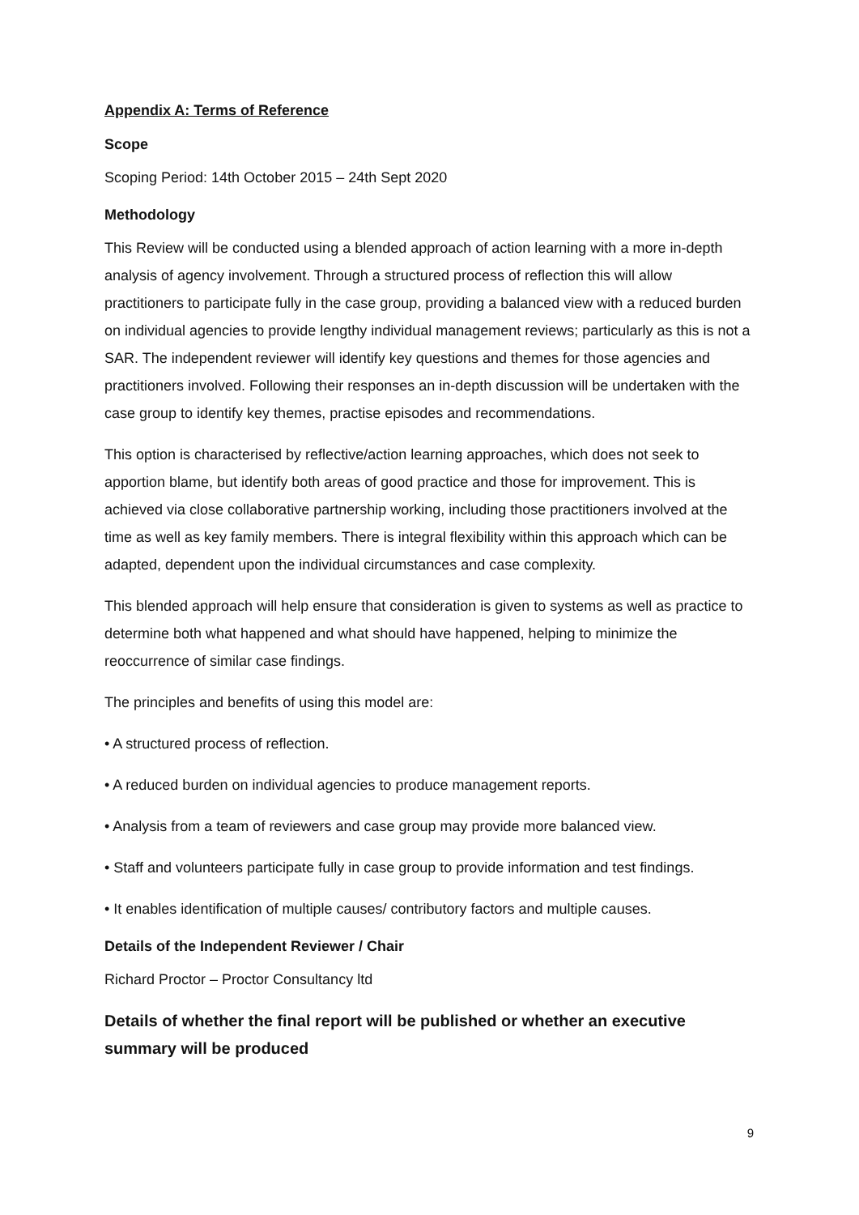Appendix A: Terms of Reference
Scope
Scoping Period: 14th October 2015 – 24th Sept 2020
Methodology
This Review will be conducted using a blended approach of action learning with a more in-depth analysis of agency involvement. Through a structured process of reflection this will allow practitioners to participate fully in the case group, providing a balanced view with a reduced burden on individual agencies to provide lengthy individual management reviews; particularly as this is not a SAR. The independent reviewer will identify key questions and themes for those agencies and practitioners involved. Following their responses an in-depth discussion will be undertaken with the case group to identify key themes, practise episodes and recommendations.
This option is characterised by reflective/action learning approaches, which does not seek to apportion blame, but identify both areas of good practice and those for improvement. This is achieved via close collaborative partnership working, including those practitioners involved at the time as well as key family members. There is integral flexibility within this approach which can be adapted, dependent upon the individual circumstances and case complexity.
This blended approach will help ensure that consideration is given to systems as well as practice to determine both what happened and what should have happened, helping to minimize the reoccurrence of similar case findings.
The principles and benefits of using this model are:
• A structured process of reflection.
• A reduced burden on individual agencies to produce management reports.
• Analysis from a team of reviewers and case group may provide more balanced view.
• Staff and volunteers participate fully in case group to provide information and test findings.
• It enables identification of multiple causes/ contributory factors and multiple causes.
Details of the Independent Reviewer / Chair
Richard Proctor – Proctor Consultancy ltd
Details of whether the final report will be published or whether an executive summary will be produced
9